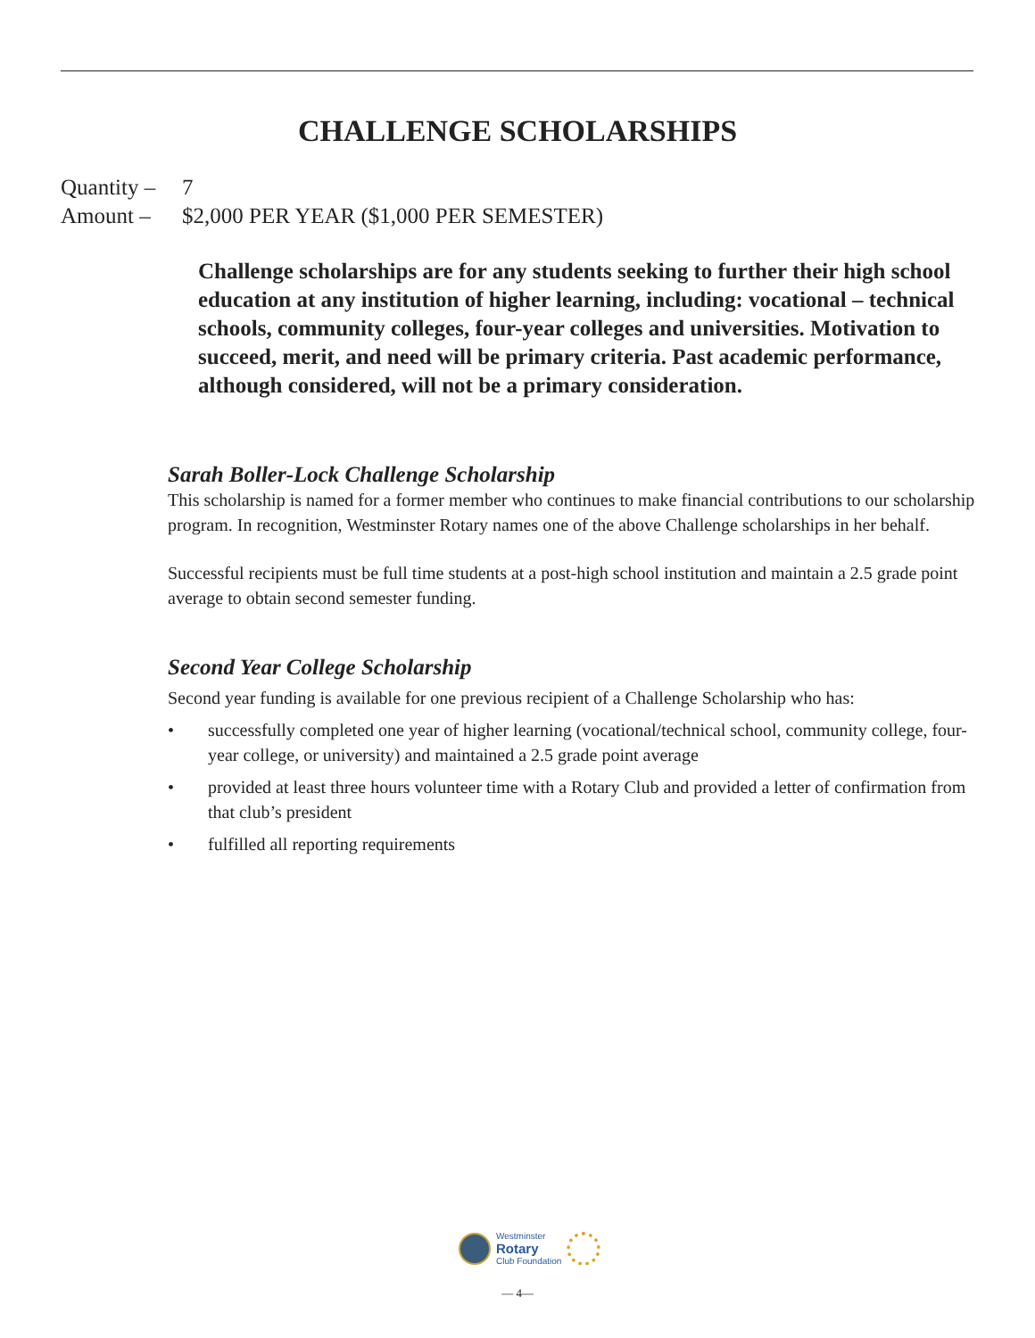CHALLENGE SCHOLARSHIPS
Quantity – 7
Amount – $2,000 PER YEAR ($1,000 PER SEMESTER)
Challenge scholarships are for any students seeking to further their high school education at any institution of higher learning, including: vocational – technical schools, community colleges, four-year colleges and universities. Motivation to succeed, merit, and need will be primary criteria. Past academic performance, although considered, will not be a primary consideration.
Sarah Boller-Lock Challenge Scholarship
This scholarship is named for a former member who continues to make financial contributions to our scholarship program. In recognition, Westminster Rotary names one of the above Challenge scholarships in her behalf.
Successful recipients must be full time students at a post-high school institution and maintain a 2.5 grade point average to obtain second semester funding.
Second Year College Scholarship
Second year funding is available for one previous recipient of a Challenge Scholarship who has:
• successfully completed one year of higher learning (vocational/technical school, community college, four-year college, or university) and maintained a 2.5 grade point average
• provided at least three hours volunteer time with a Rotary Club and provided a letter of confirmation from that club’s president
• fulfilled all reporting requirements
Westminster
Rotary
Club Foundation
— 4—